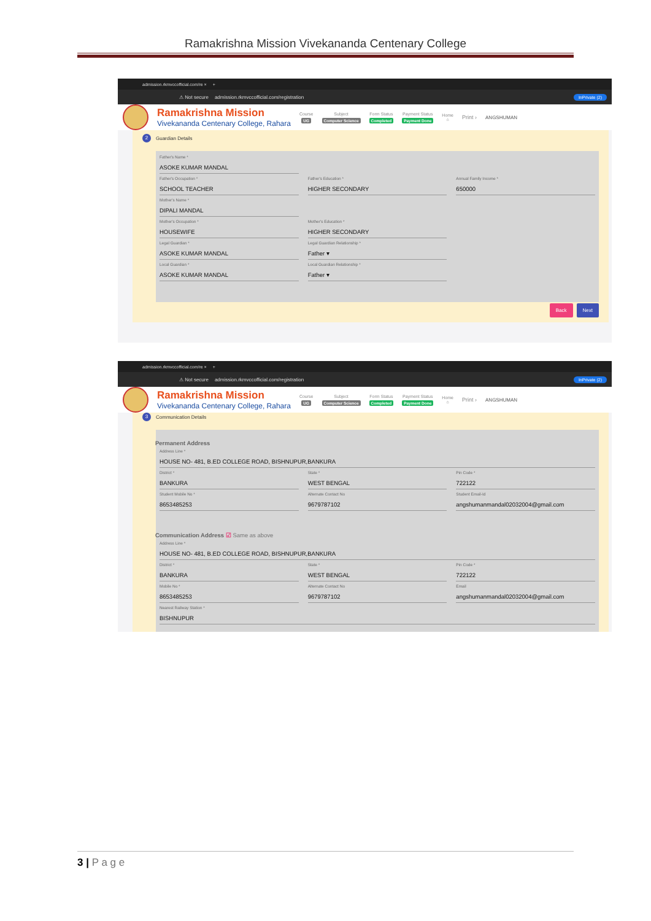Ramakrishna Mission Vivekananda Centenary College
admission.rkmvccofficial.com/re × +
⚠ Not secure admission.rkmvccofficial.com/registration InPrivate (2)
Ramakrishna Mission
Vivekananda Centenary College, Rahara
Course
UG
Subject
Computer Science
Form Status
Completed
Payment Status
Payment Done
Home
⌂
Print › ANGSHUMAN
2 Guardian Details
Father's Name *
ASOKE KUMAR MANDAL
Father's Occupation *
SCHOOL TEACHER
Father's Education *
HIGHER SECONDARY
Annual Family Income *
650000
Mother's Name *
DIPALI MANDAL
Mother's Occupation *
HOUSEWIFE
Mother's Education *
HIGHER SECONDARY
Legal Guardian *
ASOKE KUMAR MANDAL
Legal Guardian Relationship *
Father ▾
Local Guardian *
ASOKE KUMAR MANDAL
Local Guardian Relationship *
Father ▾
Back Next
admission.rkmvccofficial.com/re × +
⚠ Not secure admission.rkmvccofficial.com/registration InPrivate (2)
Ramakrishna Mission
Vivekananda Centenary College, Rahara
Course
UG
Subject
Computer Science
Form Status
Completed
Payment Status
Payment Done
Home
⌂
Print › ANGSHUMAN
3 Communication Details
Permanent Address
Address Line *
HOUSE NO- 481, B.ED COLLEGE ROAD, BISHNUPUR,BANKURA
District *
BANKURA
State *
WEST BENGAL
Pin Code *
722122
Student Mobile No *
8653485253
Alternate Contact No
9679787102
Student Email-Id
angshumanmandal02032004@gmail.com
Communication Address ☑ Same as above
Address Line *
HOUSE NO- 481, B.ED COLLEGE ROAD, BISHNUPUR,BANKURA
District *
BANKURA
State *
WEST BENGAL
Pin Code *
722122
Mobile No *
8653485253
Alternate Contact No
9679787102
Email
angshumanmandal02032004@gmail.com
Nearest Railway Station *
BISHNUPUR
3 | P a g e